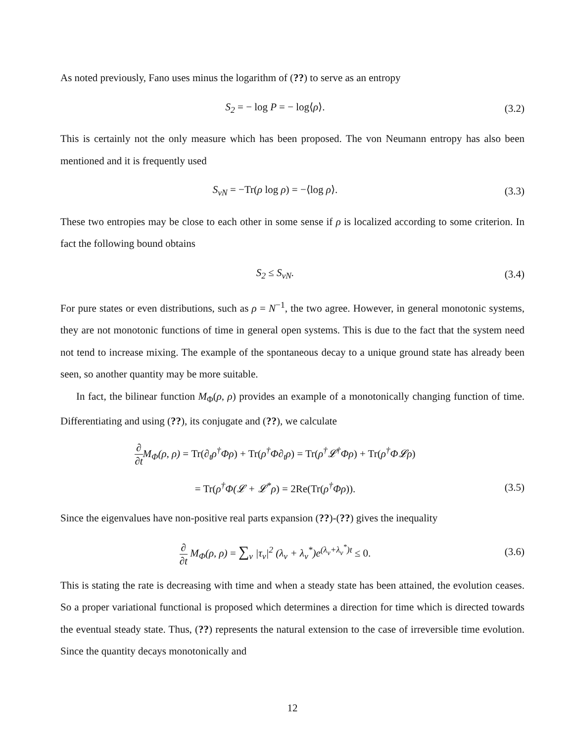As noted previously, Fano uses minus the logarithm of (??) to serve as an entropy
S<sub>2</sub> = − log P = − log⟨ρ⟩. (3.2)
This is certainly not the only measure which has been proposed. The von Neumann entropy has also been mentioned and it is frequently used
S<sub>vN</sub> = −Tr(ρ log ρ) = −⟨log ρ⟩. (3.3)
These two entropies may be close to each other in some sense if ρ is localized according to some criterion. In fact the following bound obtains
S<sub>2</sub> ≤ S<sub>vN</sub>. (3.4)
For pure states or even distributions, such as ρ = N<sup>−1</sup>, the two agree. However, in general monotonic systems, they are not monotonic functions of time in general open systems. This is due to the fact that the system need not tend to increase mixing. The example of the spontaneous decay to a unique ground state has already been seen, so another quantity may be more suitable.
In fact, the bilinear function M<sub>Φ</sub>(ρ, ρ) provides an example of a monotonically changing function of time. Differentiating and using (??), its conjugate and (??), we calculate
∂ ∂t M<sub>Φ</sub>(ρ, ρ) = Tr(∂<sub>t</sub>ρ<sup>†</sup>Φρ) + Tr(ρ<sup>†</sup>Φ∂<sub>t</sub>ρ) = Tr(ρ<sup>†</sup>𝓛<sup>†</sup>Φρ) + Tr(ρ<sup>†</sup>Φ𝓛ρ)
= Tr(ρ<sup>†</sup>Φ(𝓛 + 𝓛<sup>*</sup>ρ) = 2Re(Tr(ρ<sup>†</sup>Φρ)).
(3.5)
Since the eigenvalues have non-positive real parts expansion (??)-(??) gives the inequality
∂ ∂t M<sub>Φ</sub>(ρ, ρ) = ∑<sub>ν</sub> |τ<sub>ν</sub>|<sup>2</sup> (λ<sub>ν</sub> + λ<sub>ν</sub><sup>*</sup>)e<sup>(λ<sub>ν</sub>+λ<sub>ν</sub><sup>*</sup>)t</sup> ≤ 0.
(3.6)
This is stating the rate is decreasing with time and when a steady state has been attained, the evolution ceases. So a proper variational functional is proposed which determines a direction for time which is directed towards the eventual steady state. Thus, (??) represents the natural extension to the case of irreversible time evolution. Since the quantity decays monotonically and
12